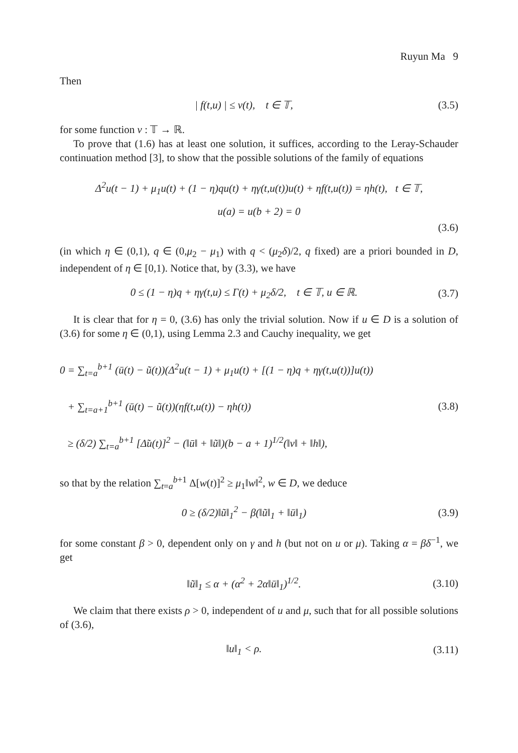Ruyun Ma 9
Then
| f(t,u) | ≤ ν(t), t ∈ 𝕋, (3.5)
for some function ν : 𝕋 → ℝ.
To prove that (1.6) has at least one solution, it suffices, according to the Leray-Schauder continuation method [3], to show that the possible solutions of the family of equations
Δ<sup>2</sup>u(t − 1) + μ<sub>1</sub>u(t) + (1 − η)qu(t) + ηγ(t,u(t))u(t) + ηf(t,u(t)) = ηh(t), t ∈ 𝕋,
u(a) = u(b + 2) = 0
(3.6)
(in which η ∈ (0,1), q ∈ (0,μ<sub>2</sub> − μ<sub>1</sub>) with q < (μ<sub>2</sub>δ)/2, q fixed) are a priori bounded in D, independent of η ∈ [0,1). Notice that, by (3.3), we have
0 ≤ (1 − η)q + ηγ(t,u) ≤ Γ(t) + μ<sub>2</sub>δ/2, t ∈ 𝕋, u ∈ ℝ. (3.7)
It is clear that for η = 0, (3.6) has only the trivial solution. Now if u ∈ D is a solution of (3.6) for some η ∈ (0,1), using Lemma 2.3 and Cauchy inequality, we get
0 = ∑<sub>t=a</sub><sup>b+1</sup> (ū(t) − ũ(t))(Δ<sup>2</sup>u(t − 1) + μ<sub>1</sub>u(t) + [(1 − η)q + ηγ(t,u(t))]u(t))
+ ∑<sub>t=a+1</sub><sup>b+1</sup> (ū(t) − ũ(t))(ηf(t,u(t)) − ηh(t))
≥ (δ/2) ∑<sub>t=a</sub><sup>b+1</sup> [Δ̃u(t)]<sup>2</sup> − (‖ū‖ + ‖ũ‖)(b − a + 1)<sup>1/2</sup>(‖ν‖ + ‖h‖), (3.8)
so that by the relation ∑<sub>t=a</sub><sup>b+1</sup> Δ[w(t)]<sup>2</sup> ≥ μ<sub>1</sub>‖w‖<sup>2</sup>, w ∈ D, we deduce
0 ≥ (δ/2)‖ũ‖<sub>1</sub><sup>2</sup> − β(‖ũ‖<sub>1</sub> + ‖ū‖<sub>1</sub>) (3.9)
for some constant β > 0, dependent only on γ and h (but not on u or μ). Taking α = βδ<sup>−1</sup>, we get
‖ũ‖<sub>1</sub> ≤ α + (α<sup>2</sup> + 2α‖ū‖<sub>1</sub>)<sup>1/2</sup>. (3.10)
We claim that there exists ρ > 0, independent of u and μ, such that for all possible solutions of (3.6),
‖u‖<sub>1</sub> < ρ. (3.11)